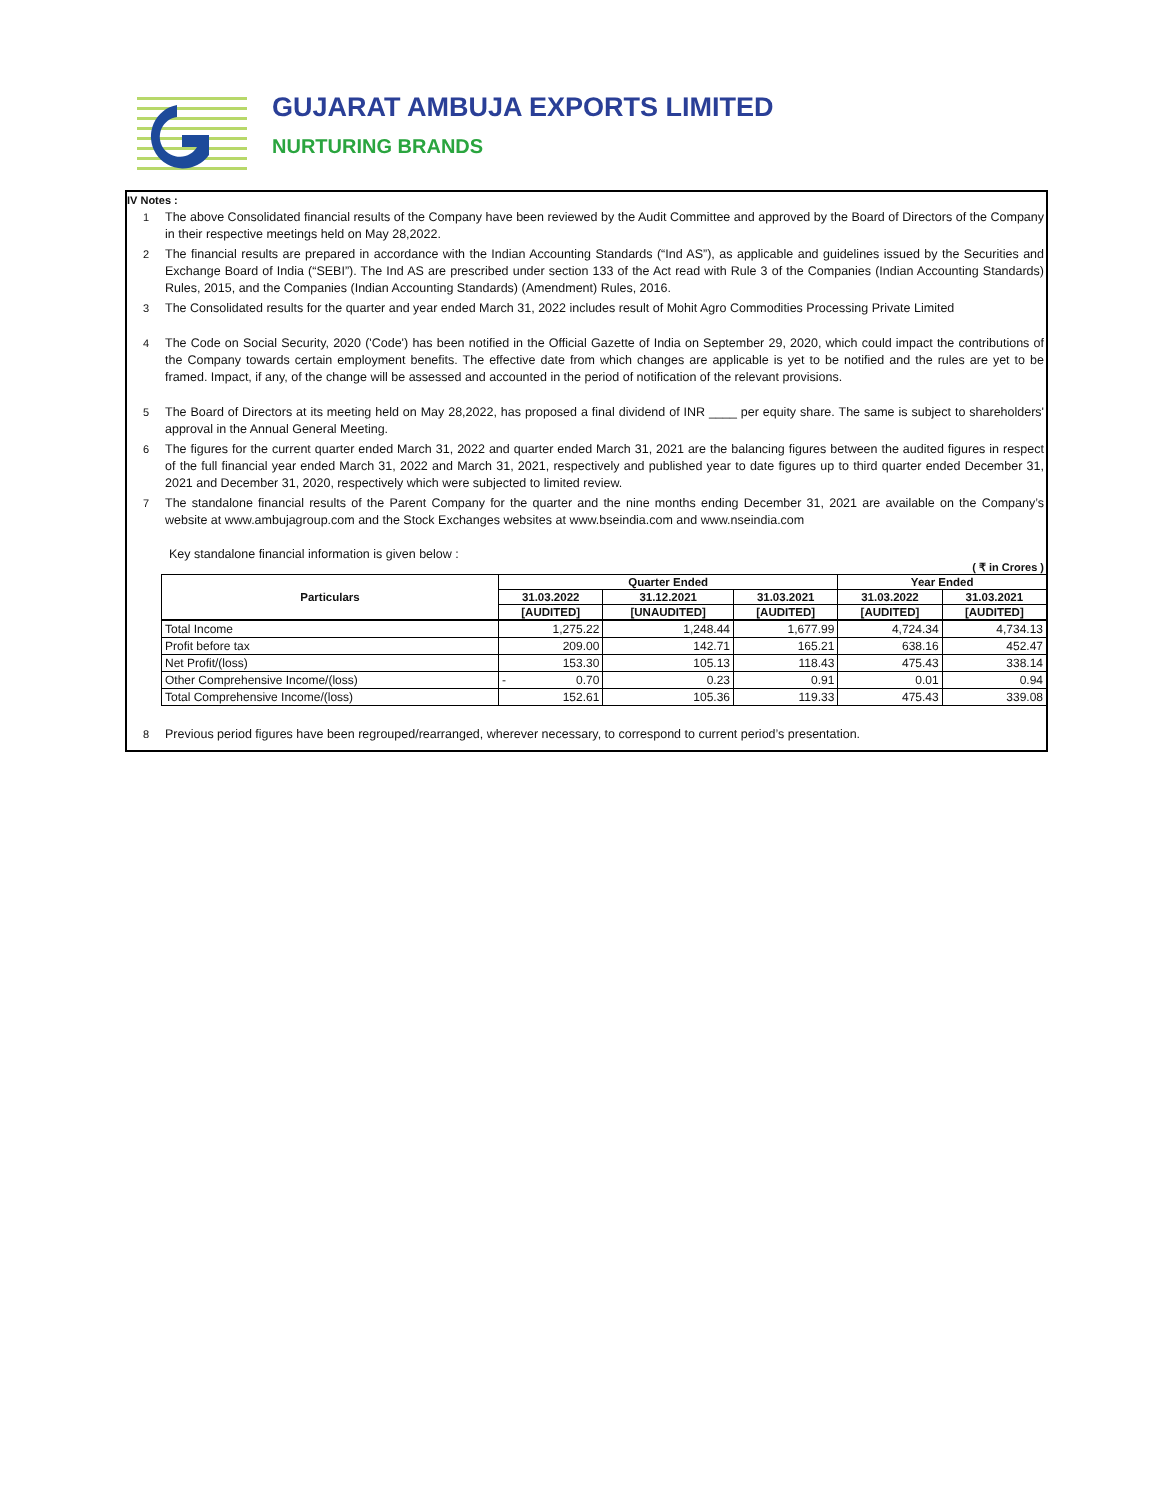GUJARAT AMBUJA EXPORTS LIMITED
NURTURING BRANDS
IV Notes :
1 The above Consolidated financial results of the Company have been reviewed by the Audit Committee and approved by the Board of Directors of the Company in their respective meetings held on May 28,2022.
2 The financial results are prepared in accordance with the Indian Accounting Standards (“Ind AS”), as applicable and guidelines issued by the Securities and Exchange Board of India (“SEBI”). The Ind AS are prescribed under section 133 of the Act read with Rule 3 of the Companies (Indian Accounting Standards) Rules, 2015, and the Companies (Indian Accounting Standards) (Amendment) Rules, 2016.
3 The Consolidated results for the quarter and year ended March 31, 2022 includes result of Mohit Agro Commodities Processing Private Limited
4 The Code on Social Security, 2020 ('Code') has been notified in the Official Gazette of India on September 29, 2020, which could impact the contributions of the Company towards certain employment benefits. The effective date from which changes are applicable is yet to be notified and the rules are yet to be framed. Impact, if any, of the change will be assessed and accounted in the period of notification of the relevant provisions.
5 The Board of Directors at its meeting held on May 28,2022, has proposed a final dividend of INR ____ per equity share. The same is subject to shareholders' approval in the Annual General Meeting.
6 The figures for the current quarter ended March 31, 2022 and quarter ended March 31, 2021 are the balancing figures between the audited figures in respect of the full financial year ended March 31, 2022 and March 31, 2021, respectively and published year to date figures up to third quarter ended December 31, 2021 and December 31, 2020, respectively which were subjected to limited review.
7 The standalone financial results of the Parent Company for the quarter and the nine months ending December 31, 2021 are available on the Company’s website at www.ambujagroup.com and the Stock Exchanges websites at www.bseindia.com and www.nseindia.com
Key standalone financial information is given below :
( ₹ in Crores )
| Particulars | Quarter Ended | | | Year Ended | |
| --- | --- | --- | --- | --- | --- |
| | 31.03.2022 | 31.12.2021 | 31.03.2021 | 31.03.2022 | 31.03.2021 |
| | [AUDITED] | [UNAUDITED] | [AUDITED] | [AUDITED] | [AUDITED] |
| Total Income | 1,275.22 | 1,248.44 | 1,677.99 | 4,724.34 | 4,734.13 |
| Profit before tax | 209.00 | 142.71 | 165.21 | 638.16 | 452.47 |
| Net Profit/(loss) | 153.30 | 105.13 | 118.43 | 475.43 | 338.14 |
| Other Comprehensive Income/(loss) | - 0.70 | 0.23 | 0.91 | 0.01 | 0.94 |
| Total Comprehensive Income/(loss) | 152.61 | 105.36 | 119.33 | 475.43 | 339.08 |
8 Previous period figures have been regrouped/rearranged, wherever necessary, to correspond to current period’s presentation.